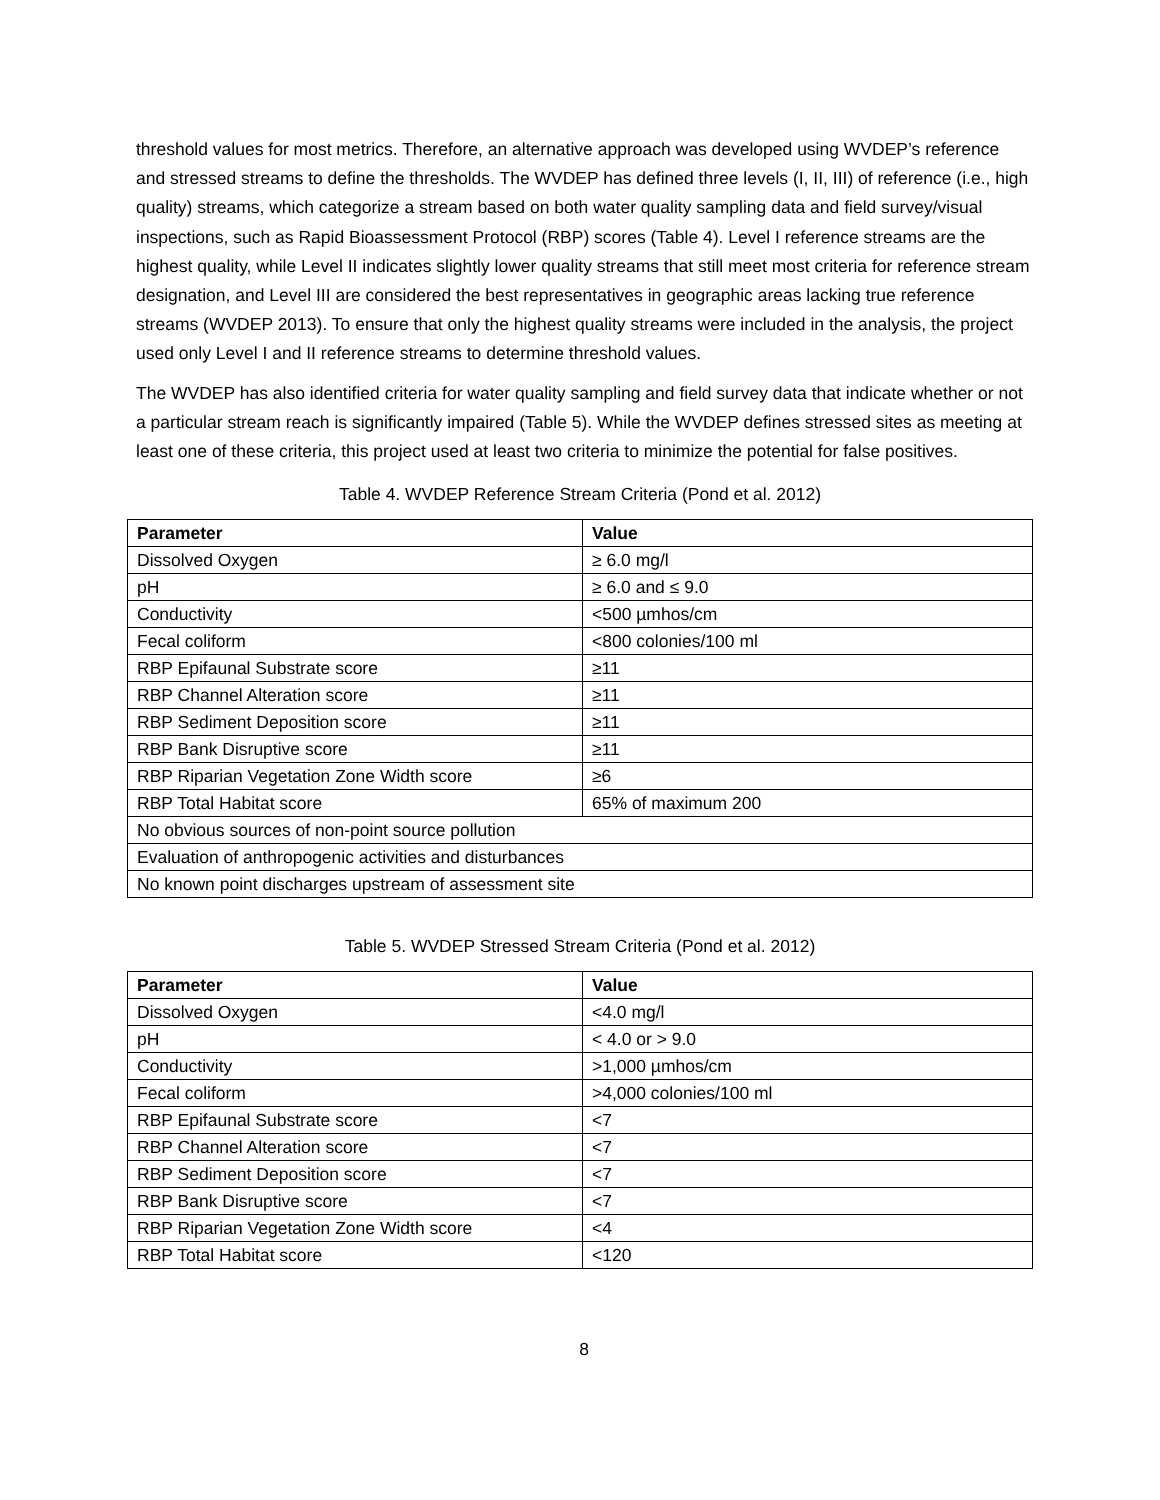threshold values for most metrics. Therefore, an alternative approach was developed using WVDEP’s reference and stressed streams to define the thresholds. The WVDEP has defined three levels (I, II, III) of reference (i.e., high quality) streams, which categorize a stream based on both water quality sampling data and field survey/visual inspections, such as Rapid Bioassessment Protocol (RBP) scores (Table 4). Level I reference streams are the highest quality, while Level II indicates slightly lower quality streams that still meet most criteria for reference stream designation, and Level III are considered the best representatives in geographic areas lacking true reference streams (WVDEP 2013). To ensure that only the highest quality streams were included in the analysis, the project used only Level I and II reference streams to determine threshold values.
The WVDEP has also identified criteria for water quality sampling and field survey data that indicate whether or not a particular stream reach is significantly impaired (Table 5). While the WVDEP defines stressed sites as meeting at least one of these criteria, this project used at least two criteria to minimize the potential for false positives.
Table 4. WVDEP Reference Stream Criteria (Pond et al. 2012)
| Parameter | Value |
| --- | --- |
| Dissolved Oxygen | ≥ 6.0 mg/l |
| pH | ≥ 6.0 and ≤ 9.0 |
| Conductivity | <500 µmhos/cm |
| Fecal coliform | <800 colonies/100 ml |
| RBP Epifaunal Substrate score | ≥11 |
| RBP Channel Alteration score | ≥11 |
| RBP Sediment Deposition score | ≥11 |
| RBP Bank Disruptive score | ≥11 |
| RBP Riparian Vegetation Zone Width score | ≥6 |
| RBP Total Habitat score | 65% of maximum 200 |
| No obvious sources of non-point source pollution | |
| Evaluation of anthropogenic activities and disturbances | |
| No known point discharges upstream of assessment site | |
Table 5. WVDEP Stressed Stream Criteria (Pond et al. 2012)
| Parameter | Value |
| --- | --- |
| Dissolved Oxygen | <4.0 mg/l |
| pH | < 4.0 or > 9.0 |
| Conductivity | >1,000 µmhos/cm |
| Fecal coliform | >4,000 colonies/100 ml |
| RBP Epifaunal Substrate score | <7 |
| RBP Channel Alteration score | <7 |
| RBP Sediment Deposition score | <7 |
| RBP Bank Disruptive score | <7 |
| RBP Riparian Vegetation Zone Width score | <4 |
| RBP Total Habitat score | <120 |
8